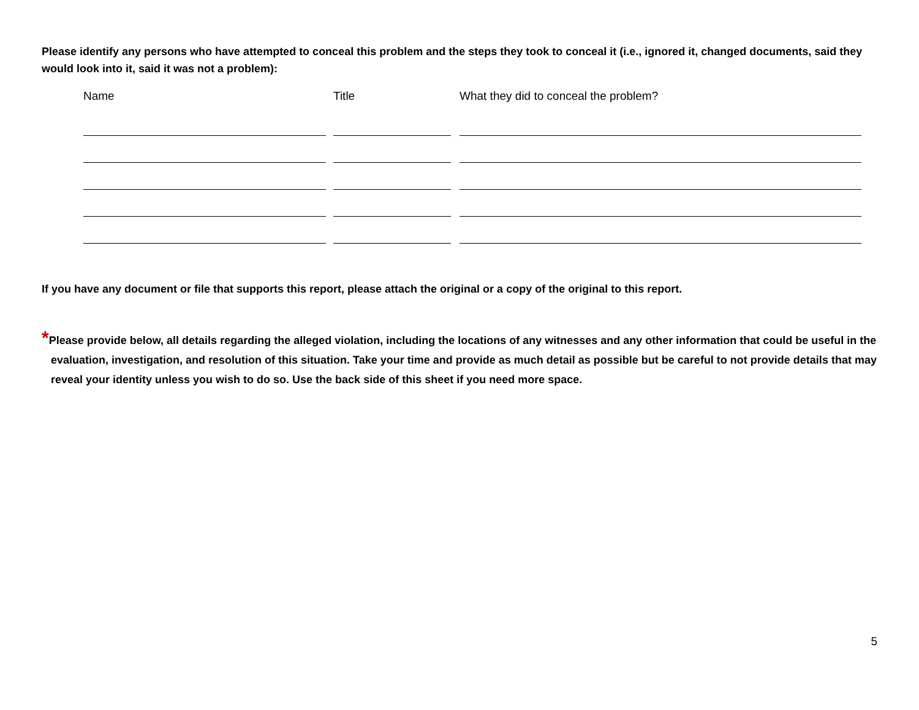Please identify any persons who have attempted to conceal this problem and the steps they took to conceal it (i.e., ignored it, changed documents, said they would look into it, said it was not a problem):
| Name | Title | What they did to conceal the problem? |
| --- | --- | --- |
If you have any document or file that supports this report, please attach the original or a copy of the original to this report.
*Please provide below, all details regarding the alleged violation, including the locations of any witnesses and any other information that could be useful in the evaluation, investigation, and resolution of this situation. Take your time and provide as much detail as possible but be careful to not provide details that may reveal your identity unless you wish to do so. Use the back side of this sheet if you need more space.
5